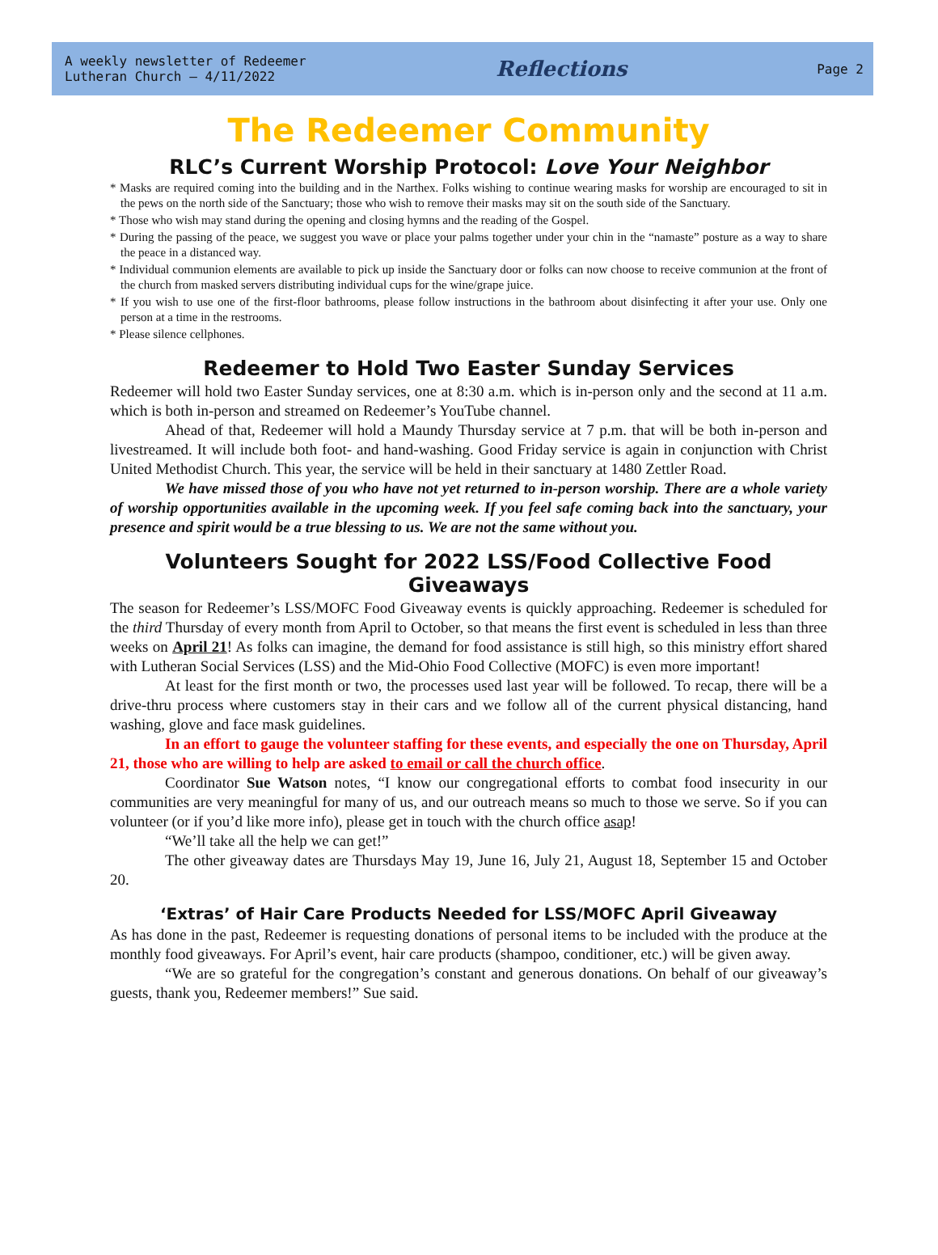A weekly newsletter of Redeemer
Lutheran Church – 4/11/2022
Reflections
Page 2
The Redeemer Community
RLC’s Current Worship Protocol: Love Your Neighbor
* Masks are required coming into the building and in the Narthex. Folks wishing to continue wearing masks for worship are encouraged to sit in the pews on the north side of the Sanctuary; those who wish to remove their masks may sit on the south side of the Sanctuary.
* Those who wish may stand during the opening and closing hymns and the reading of the Gospel.
* During the passing of the peace, we suggest you wave or place your palms together under your chin in the “namaste” posture as a way to share the peace in a distanced way.
* Individual communion elements are available to pick up inside the Sanctuary door or folks can now choose to receive communion at the front of the church from masked servers distributing individual cups for the wine/grape juice.
* If you wish to use one of the first-floor bathrooms, please follow instructions in the bathroom about disinfecting it after your use. Only one person at a time in the restrooms.
* Please silence cellphones.
Redeemer to Hold Two Easter Sunday Services
Redeemer will hold two Easter Sunday services, one at 8:30 a.m. which is in-person only and the second at 11 a.m. which is both in-person and streamed on Redeemer’s YouTube channel.
Ahead of that, Redeemer will hold a Maundy Thursday service at 7 p.m. that will be both in-person and livestreamed. It will include both foot- and hand-washing. Good Friday service is again in conjunction with Christ United Methodist Church. This year, the service will be held in their sanctuary at 1480 Zettler Road.
We have missed those of you who have not yet returned to in-person worship. There are a whole variety of worship opportunities available in the upcoming week. If you feel safe coming back into the sanctuary, your presence and spirit would be a true blessing to us. We are not the same without you.
Volunteers Sought for 2022 LSS/Food Collective Food Giveaways
The season for Redeemer’s LSS/MOFC Food Giveaway events is quickly approaching. Redeemer is scheduled for the third Thursday of every month from April to October, so that means the first event is scheduled in less than three weeks on April 21! As folks can imagine, the demand for food assistance is still high, so this ministry effort shared with Lutheran Social Services (LSS) and the Mid-Ohio Food Collective (MOFC) is even more important!
At least for the first month or two, the processes used last year will be followed. To recap, there will be a drive-thru process where customers stay in their cars and we follow all of the current physical distancing, hand washing, glove and face mask guidelines.
In an effort to gauge the volunteer staffing for these events, and especially the one on Thursday, April 21, those who are willing to help are asked to email or call the church office.
Coordinator Sue Watson notes, “I know our congregational efforts to combat food insecurity in our communities are very meaningful for many of us, and our outreach means so much to those we serve. So if you can volunteer (or if you’d like more info), please get in touch with the church office asap!
“We’ll take all the help we can get!”
The other giveaway dates are Thursdays May 19, June 16, July 21, August 18, September 15 and October 20.
‘Extras’ of Hair Care Products Needed for LSS/MOFC April Giveaway
As has done in the past, Redeemer is requesting donations of personal items to be included with the produce at the monthly food giveaways. For April’s event, hair care products (shampoo, conditioner, etc.) will be given away.
“We are so grateful for the congregation’s constant and generous donations. On behalf of our giveaway’s guests, thank you, Redeemer members!” Sue said.